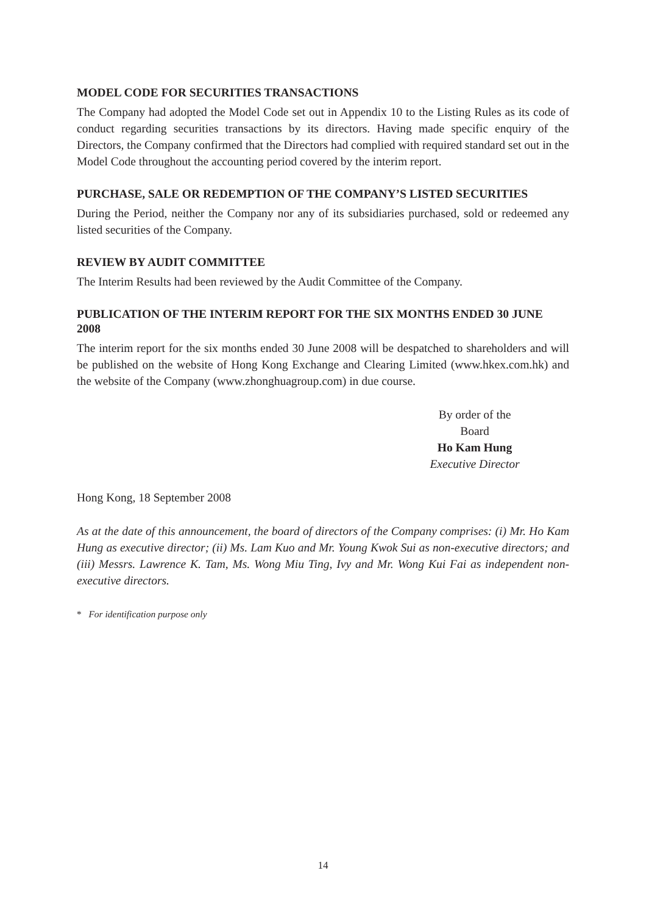MODEL CODE FOR SECURITIES TRANSACTIONS
The Company had adopted the Model Code set out in Appendix 10 to the Listing Rules as its code of conduct regarding securities transactions by its directors. Having made specific enquiry of the Directors, the Company confirmed that the Directors had complied with required standard set out in the Model Code throughout the accounting period covered by the interim report.
PURCHASE, SALE OR REDEMPTION OF THE COMPANY’S LISTED SECURITIES
During the Period, neither the Company nor any of its subsidiaries purchased, sold or redeemed any listed securities of the Company.
REVIEW BY AUDIT COMMITTEE
The Interim Results had been reviewed by the Audit Committee of the Company.
PUBLICATION OF THE INTERIM REPORT FOR THE SIX MONTHS ENDED 30 JUNE 2008
The interim report for the six months ended 30 June 2008 will be despatched to shareholders and will be published on the website of Hong Kong Exchange and Clearing Limited (www.hkex.com.hk) and the website of the Company (www.zhonghuagroup.com) in due course.
By order of the Board
Ho Kam Hung
Executive Director
Hong Kong, 18 September 2008
As at the date of this announcement, the board of directors of the Company comprises: (i) Mr. Ho Kam Hung as executive director; (ii) Ms. Lam Kuo and Mr. Young Kwok Sui as non-executive directors; and (iii) Messrs. Lawrence K. Tam, Ms. Wong Miu Ting, Ivy and Mr. Wong Kui Fai as independent non-executive directors.
* For identification purpose only
14